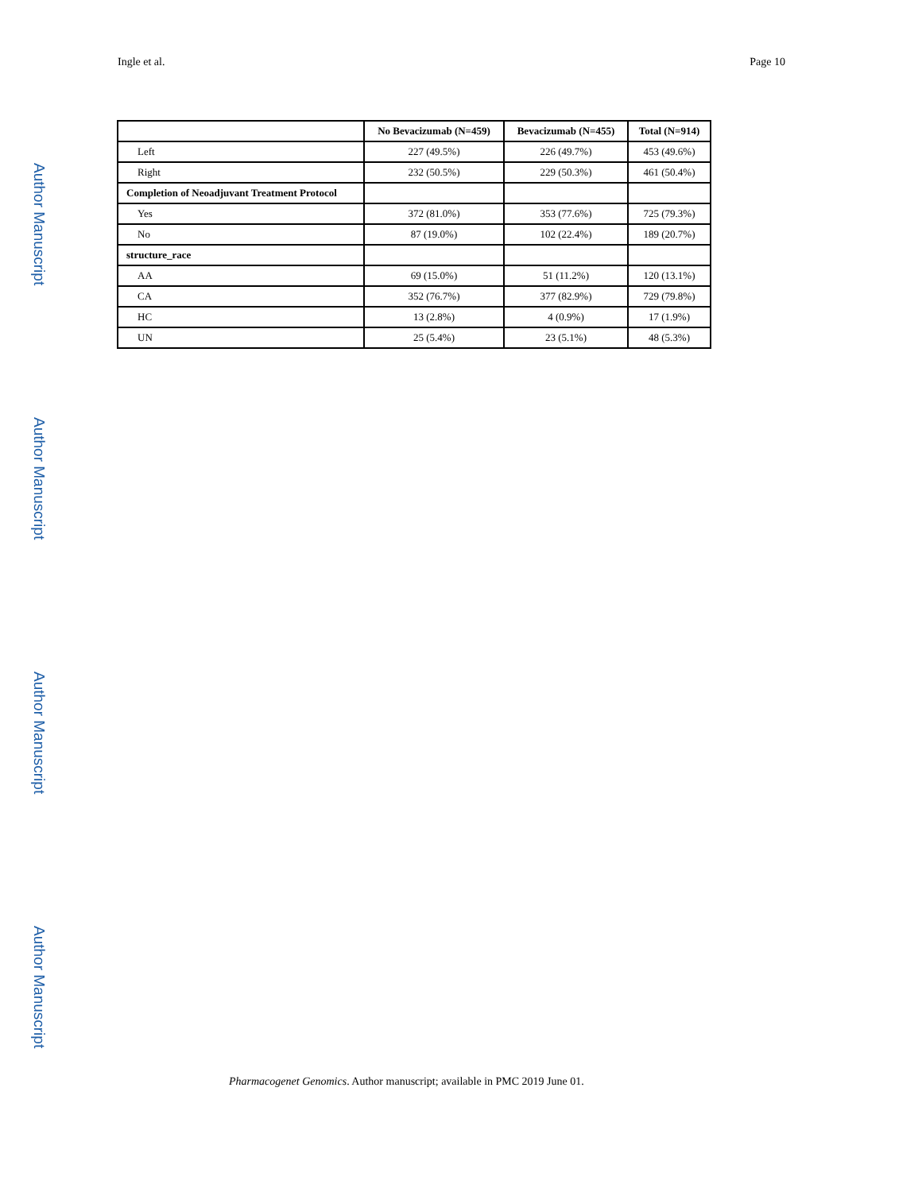Ingle et al. Page 10
Author Manuscript
Author Manuscript
Author Manuscript
Author Manuscript
| | No Bevacizumab (N=459) | Bevacizumab (N=455) | Total (N=914) |
| --- | --- | --- | --- |
| Left | 227 (49.5%) | 226 (49.7%) | 453 (49.6%) |
| Right | 232 (50.5%) | 229 (50.3%) | 461 (50.4%) |
| Completion of Neoadjuvant Treatment Protocol | | | |
| Yes | 372 (81.0%) | 353 (77.6%) | 725 (79.3%) |
| No | 87 (19.0%) | 102 (22.4%) | 189 (20.7%) |
| structure_race | | | |
| AA | 69 (15.0%) | 51 (11.2%) | 120 (13.1%) |
| CA | 352 (76.7%) | 377 (82.9%) | 729 (79.8%) |
| HC | 13 (2.8%) | 4 (0.9%) | 17 (1.9%) |
| UN | 25 (5.4%) | 23 (5.1%) | 48 (5.3%) |
Pharmacogenet Genomics. Author manuscript; available in PMC 2019 June 01.